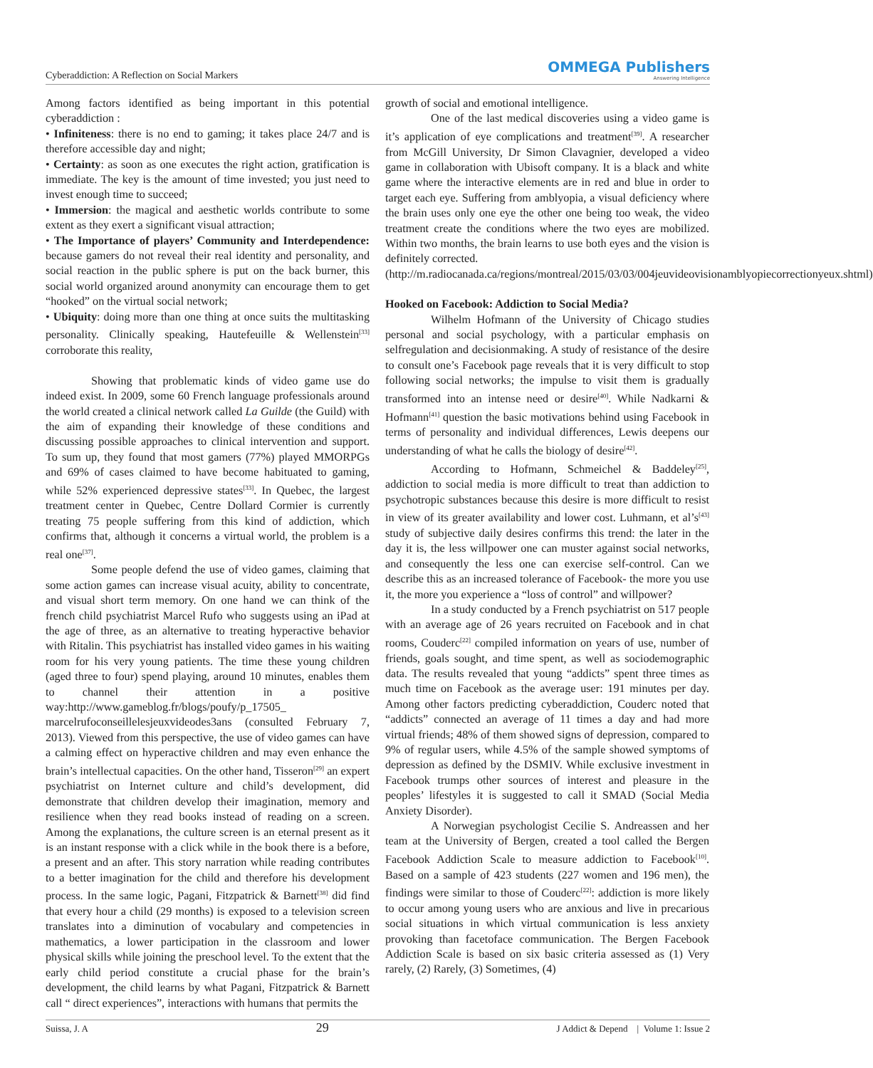Cyberaddiction: A Reflection on Social Markers
OMMEGA Publishers
Answering Intelligence
Among factors identified as being important in this potential cyberaddiction :
• Infiniteness: there is no end to gaming; it takes place 24/7 and is therefore accessible day and night;
• Certainty: as soon as one executes the right action, gratification is immediate. The key is the amount of time invested; you just need to invest enough time to succeed;
• Immersion: the magical and aesthetic worlds contribute to some extent as they exert a significant visual attraction;
• The Importance of players’ Community and Interdependence: because gamers do not reveal their real identity and personality, and social reaction in the public sphere is put on the back burner, this social world organized around anonymity can encourage them to get “hooked” on the virtual social network;
• Ubiquity: doing more than one thing at once suits the multitasking personality. Clinically speaking, Hautefeuille & Wellenstein<sup>[33]</sup> corroborate this reality,
Showing that problematic kinds of video game use do indeed exist. In 2009, some 60 French language professionals around the world created a clinical network called La Guilde (the Guild) with the aim of expanding their knowledge of these conditions and discussing possible approaches to clinical intervention and support. To sum up, they found that most gamers (77%) played MMORPGs and 69% of cases claimed to have become habituated to gaming, while 52% experienced depressive states<sup>[33]</sup>. In Quebec, the largest treatment center in Quebec, Centre Dollard Cormier is currently treating 75 people suffering from this kind of addiction, which confirms that, although it concerns a virtual world, the problem is a real one<sup>[37]</sup>.
Some people defend the use of video games, claiming that some action games can increase visual acuity, ability to concentrate, and visual short term memory. On one hand we can think of the french child psychiatrist Marcel Rufo who suggests using an iPad at the age of three, as an alternative to treating hyperactive behavior with Ritalin. This psychiatrist has installed video games in his waiting room for his very young patients. The time these young children (aged three to four) spend playing, around 10 minutes, enables them to channel their attention in a positive way:http://www.gameblog.fr/blogs/poufy/p_17505_ marcelrufoconseillelesjeuxvideodes3ans (consulted February 7, 2013). Viewed from this perspective, the use of video games can have a calming effect on hyperactive children and may even enhance the brain’s intellectual capacities. On the other hand, Tisseron<sup>[29]</sup> an expert psychiatrist on Internet culture and child’s development, did demonstrate that children develop their imagination, memory and resilience when they read books instead of reading on a screen. Among the explanations, the culture screen is an eternal present as it is an instant response with a click while in the book there is a before, a present and an after. This story narration while reading contributes to a better imagination for the child and therefore his development process. In the same logic, Pagani, Fitzpatrick & Barnett<sup>[38]</sup> did find that every hour a child (29 months) is exposed to a television screen translates into a diminution of vocabulary and competencies in mathematics, a lower participation in the classroom and lower physical skills while joining the preschool level. To the extent that the early child period constitute a crucial phase for the brain’s development, the child learns by what Pagani, Fitzpatrick & Barnett call “ direct experiences”, interactions with humans that permits the
growth of social and emotional intelligence.
One of the last medical discoveries using a video game is it’s application of eye complications and treatment<sup>[39]</sup>. A researcher from McGill University, Dr Simon Clavagnier, developed a video game in collaboration with Ubisoft company. It is a black and white game where the interactive elements are in red and blue in order to target each eye. Suffering from amblyopia, a visual deficiency where the brain uses only one eye the other one being too weak, the video treatment create the conditions where the two eyes are mobilized. Within two months, the brain learns to use both eyes and the vision is definitely corrected.
(http://m.radiocanada.ca/regions/montreal/2015/03/03/004jeuvideovisionamblyopiecorrectionyeux.shtml)
Hooked on Facebook: Addiction to Social Media?
Wilhelm Hofmann of the University of Chicago studies personal and social psychology, with a particular emphasis on selfregulation and decisionmaking. A study of resistance of the desire to consult one’s Facebook page reveals that it is very difficult to stop following social networks; the impulse to visit them is gradually transformed into an intense need or desire<sup>[40]</sup>. While Nadkarni & Hofmann<sup>[41]</sup> question the basic motivations behind using Facebook in terms of personality and individual differences, Lewis deepens our understanding of what he calls the biology of desire<sup>[42]</sup>.
According to Hofmann, Schmeichel & Baddeley<sup>[25]</sup>, addiction to social media is more difficult to treat than addiction to psychotropic substances because this desire is more difficult to resist in view of its greater availability and lower cost. Luhmann, et al’s<sup>[43]</sup> study of subjective daily desires confirms this trend: the later in the day it is, the less willpower one can muster against social networks, and consequently the less one can exercise self-control. Can we describe this as an increased tolerance of Facebook- the more you use it, the more you experience a “loss of control” and willpower?
In a study conducted by a French psychiatrist on 517 people with an average age of 26 years recruited on Facebook and in chat rooms, Couderc<sup>[22]</sup> compiled information on years of use, number of friends, goals sought, and time spent, as well as sociodemographic data. The results revealed that young “addicts” spent three times as much time on Facebook as the average user: 191 minutes per day. Among other factors predicting cyberaddiction, Couderc noted that “addicts” connected an average of 11 times a day and had more virtual friends; 48% of them showed signs of depression, compared to 9% of regular users, while 4.5% of the sample showed symptoms of depression as defined by the DSMIV. While exclusive investment in Facebook trumps other sources of interest and pleasure in the peoples’ lifestyles it is suggested to call it SMAD (Social Media Anxiety Disorder).
A Norwegian psychologist Cecilie S. Andreassen and her team at the University of Bergen, created a tool called the Bergen Facebook Addiction Scale to measure addiction to Facebook<sup>[10]</sup>. Based on a sample of 423 students (227 women and 196 men), the findings were similar to those of Couderc<sup>[22]</sup>: addiction is more likely to occur among young users who are anxious and live in precarious social situations in which virtual communication is less anxiety provoking than facetoface communication. The Bergen Facebook Addiction Scale is based on six basic criteria assessed as (1) Very rarely, (2) Rarely, (3) Sometimes, (4)
Suissa, J. A 29 J Addict & Depend | Volume 1: Issue 2